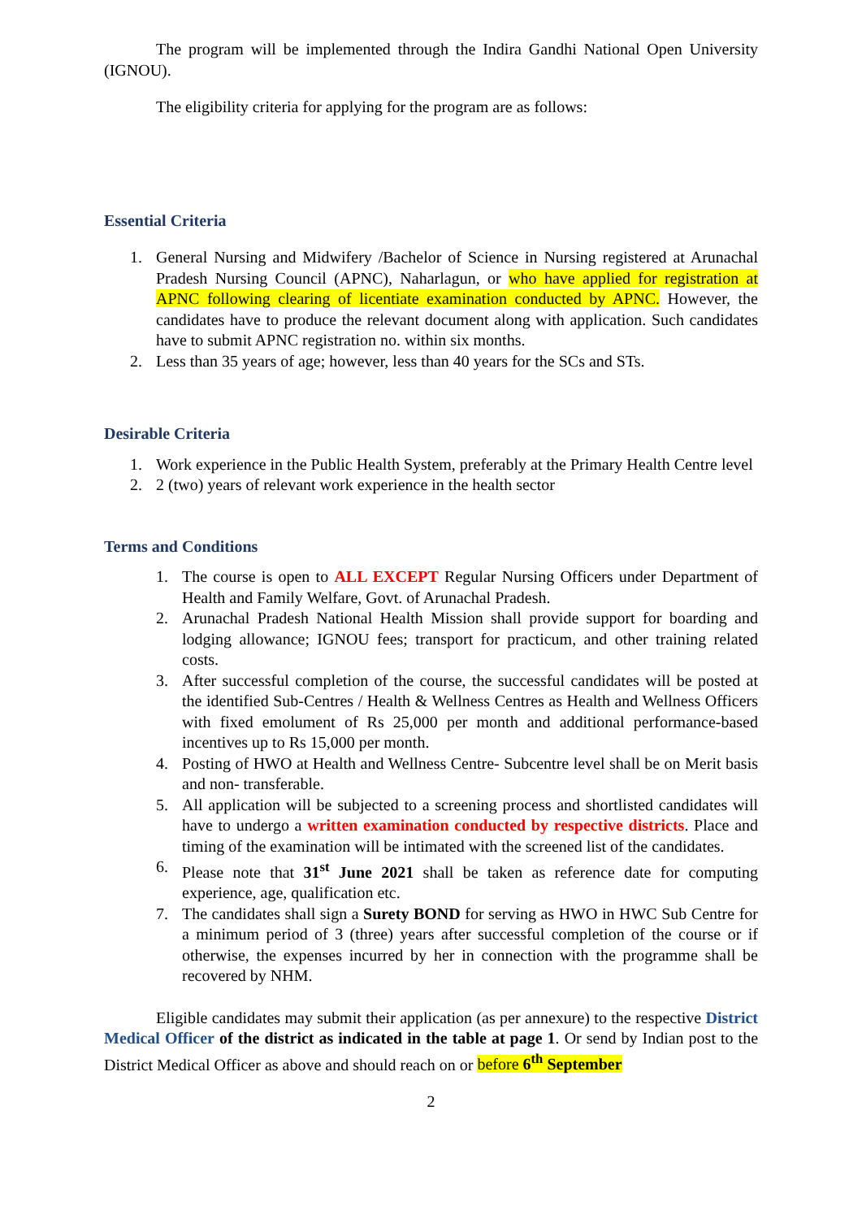The program will be implemented through the Indira Gandhi National Open University (IGNOU).
The eligibility criteria for applying for the program are as follows:
Essential Criteria
1. General Nursing and Midwifery /Bachelor of Science in Nursing registered at Arunachal Pradesh Nursing Council (APNC), Naharlagun, or who have applied for registration at APNC following clearing of licentiate examination conducted by APNC. However, the candidates have to produce the relevant document along with application. Such candidates have to submit APNC registration no. within six months.
2. Less than 35 years of age; however, less than 40 years for the SCs and STs.
Desirable Criteria
1. Work experience in the Public Health System, preferably at the Primary Health Centre level
2. 2 (two) years of relevant work experience in the health sector
Terms and Conditions
1. The course is open to ALL EXCEPT Regular Nursing Officers under Department of Health and Family Welfare, Govt. of Arunachal Pradesh.
2. Arunachal Pradesh National Health Mission shall provide support for boarding and lodging allowance; IGNOU fees; transport for practicum, and other training related costs.
3. After successful completion of the course, the successful candidates will be posted at the identified Sub-Centres / Health & Wellness Centres as Health and Wellness Officers with fixed emolument of Rs 25,000 per month and additional performance-based incentives up to Rs 15,000 per month.
4. Posting of HWO at Health and Wellness Centre- Subcentre level shall be on Merit basis and non- transferable.
5. All application will be subjected to a screening process and shortlisted candidates will have to undergo a written examination conducted by respective districts. Place and timing of the examination will be intimated with the screened list of the candidates.
6. Please note that 31<sup>st</sup> June 2021 shall be taken as reference date for computing experience, age, qualification etc.
7. The candidates shall sign a Surety BOND for serving as HWO in HWC Sub Centre for a minimum period of 3 (three) years after successful completion of the course or if otherwise, the expenses incurred by her in connection with the programme shall be recovered by NHM.
Eligible candidates may submit their application (as per annexure) to the respective District Medical Officer of the district as indicated in the table at page 1. Or send by Indian post to the District Medical Officer as above and should reach on or before 6<sup>th</sup> September
2